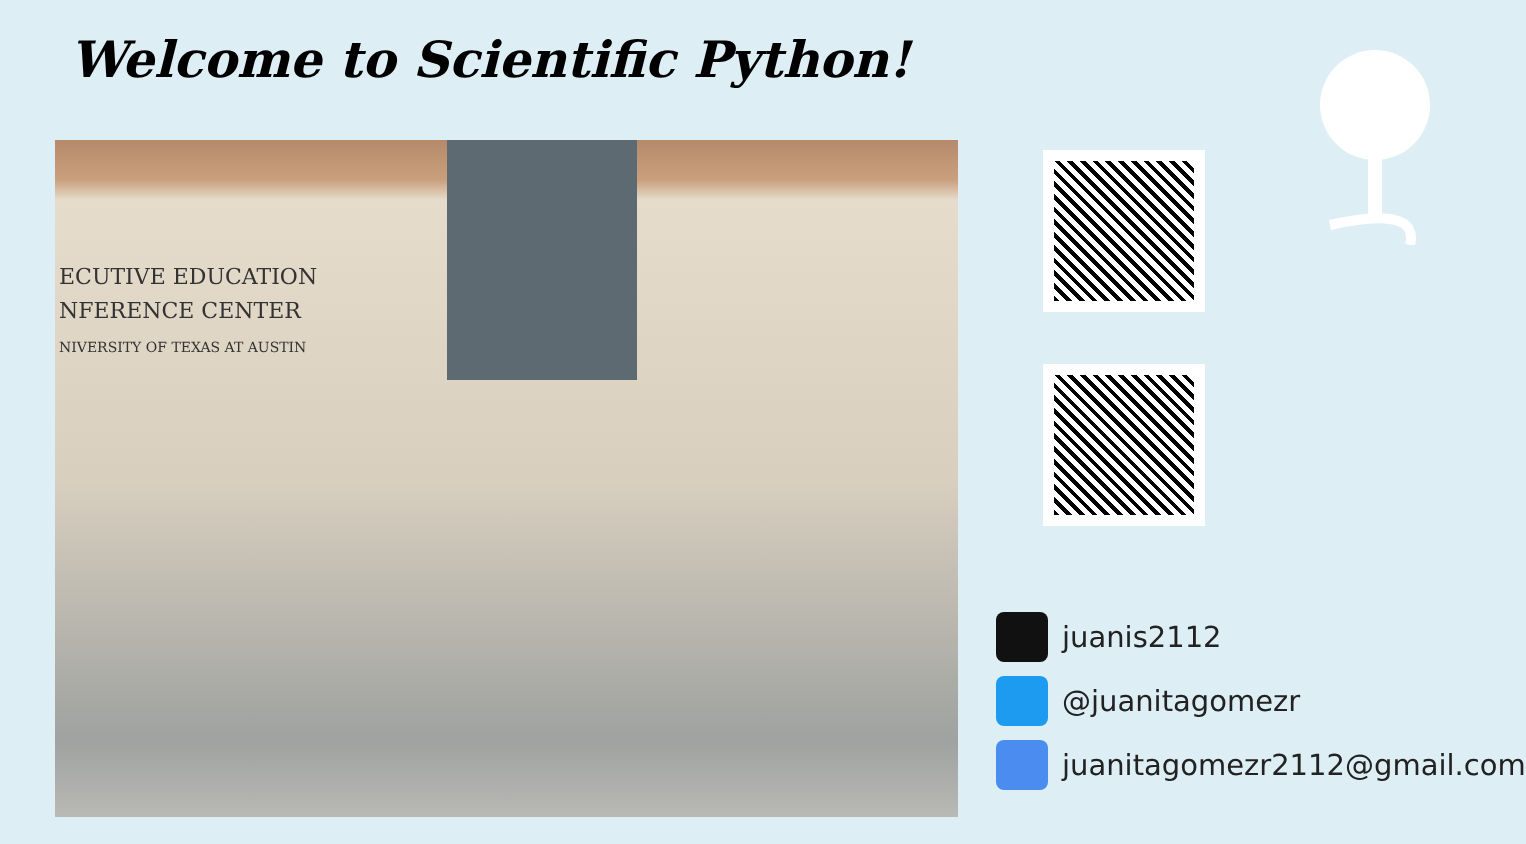Welcome to Scientific Python!
ECUTIVE EDUCATION
NFERENCE CENTER
NIVERSITY OF TEXAS AT AUSTIN
juanis2112
@juanitagomezr
juanitagomezr2112@gmail.com